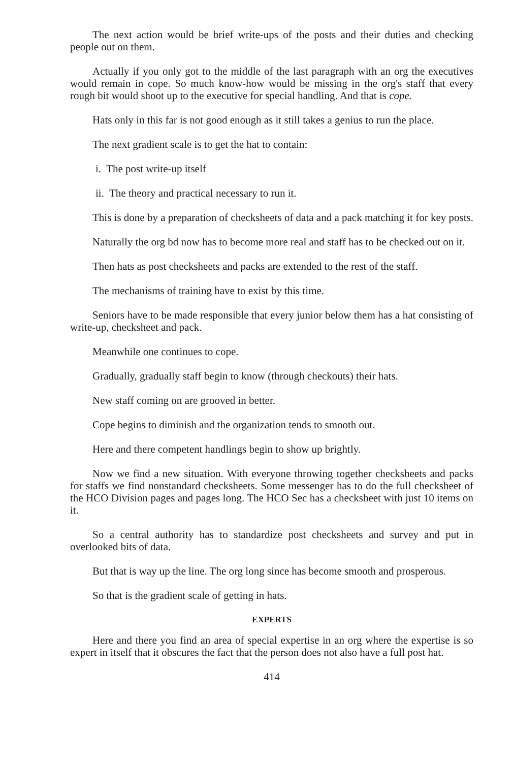The next action would be brief write-ups of the posts and their duties and checking people out on them.
Actually if you only got to the middle of the last paragraph with an org the executives would remain in cope. So much know-how would be missing in the org's staff that every rough bit would shoot up to the executive for special handling. And that is cope.
Hats only in this far is not good enough as it still takes a genius to run the place.
The next gradient scale is to get the hat to contain:
i. The post write-up itself
ii. The theory and practical necessary to run it.
This is done by a preparation of checksheets of data and a pack matching it for key posts.
Naturally the org bd now has to become more real and staff has to be checked out on it.
Then hats as post checksheets and packs are extended to the rest of the staff.
The mechanisms of training have to exist by this time.
Seniors have to be made responsible that every junior below them has a hat consisting of write-up, checksheet and pack.
Meanwhile one continues to cope.
Gradually, gradually staff begin to know (through checkouts) their hats.
New staff coming on are grooved in better.
Cope begins to diminish and the organization tends to smooth out.
Here and there competent handlings begin to show up brightly.
Now we find a new situation. With everyone throwing together checksheets and packs for staffs we find nonstandard checksheets. Some messenger has to do the full checksheet of the HCO Division pages and pages long. The HCO Sec has a checksheet with just 10 items on it.
So a central authority has to standardize post checksheets and survey and put in overlooked bits of data.
But that is way up the line. The org long since has become smooth and prosperous.
So that is the gradient scale of getting in hats.
EXPERTS
Here and there you find an area of special expertise in an org where the expertise is so expert in itself that it obscures the fact that the person does not also have a full post hat.
414